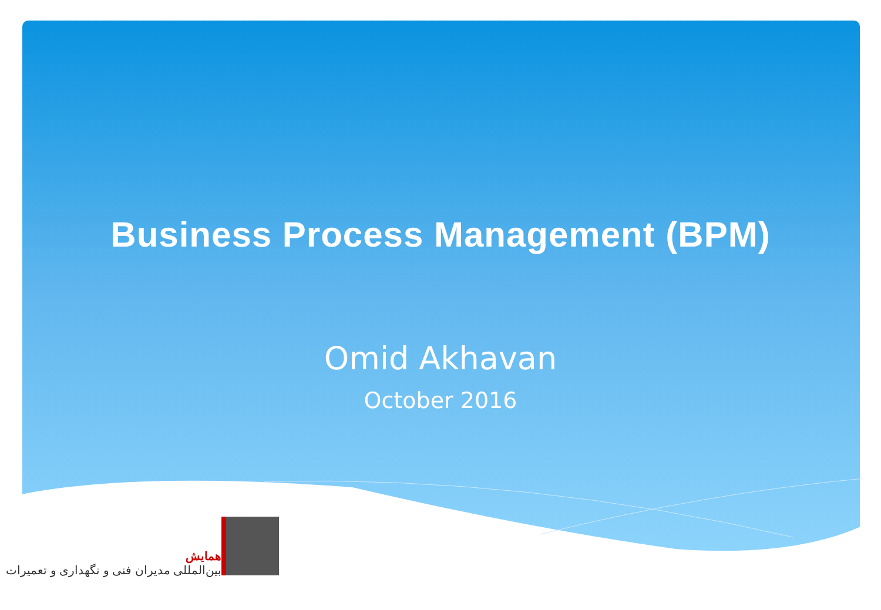Business Process Management (BPM)
Omid Akhavan
October 2016
همایش
بین‌المللی مدیران فنی و نگهداری و تعمیرات